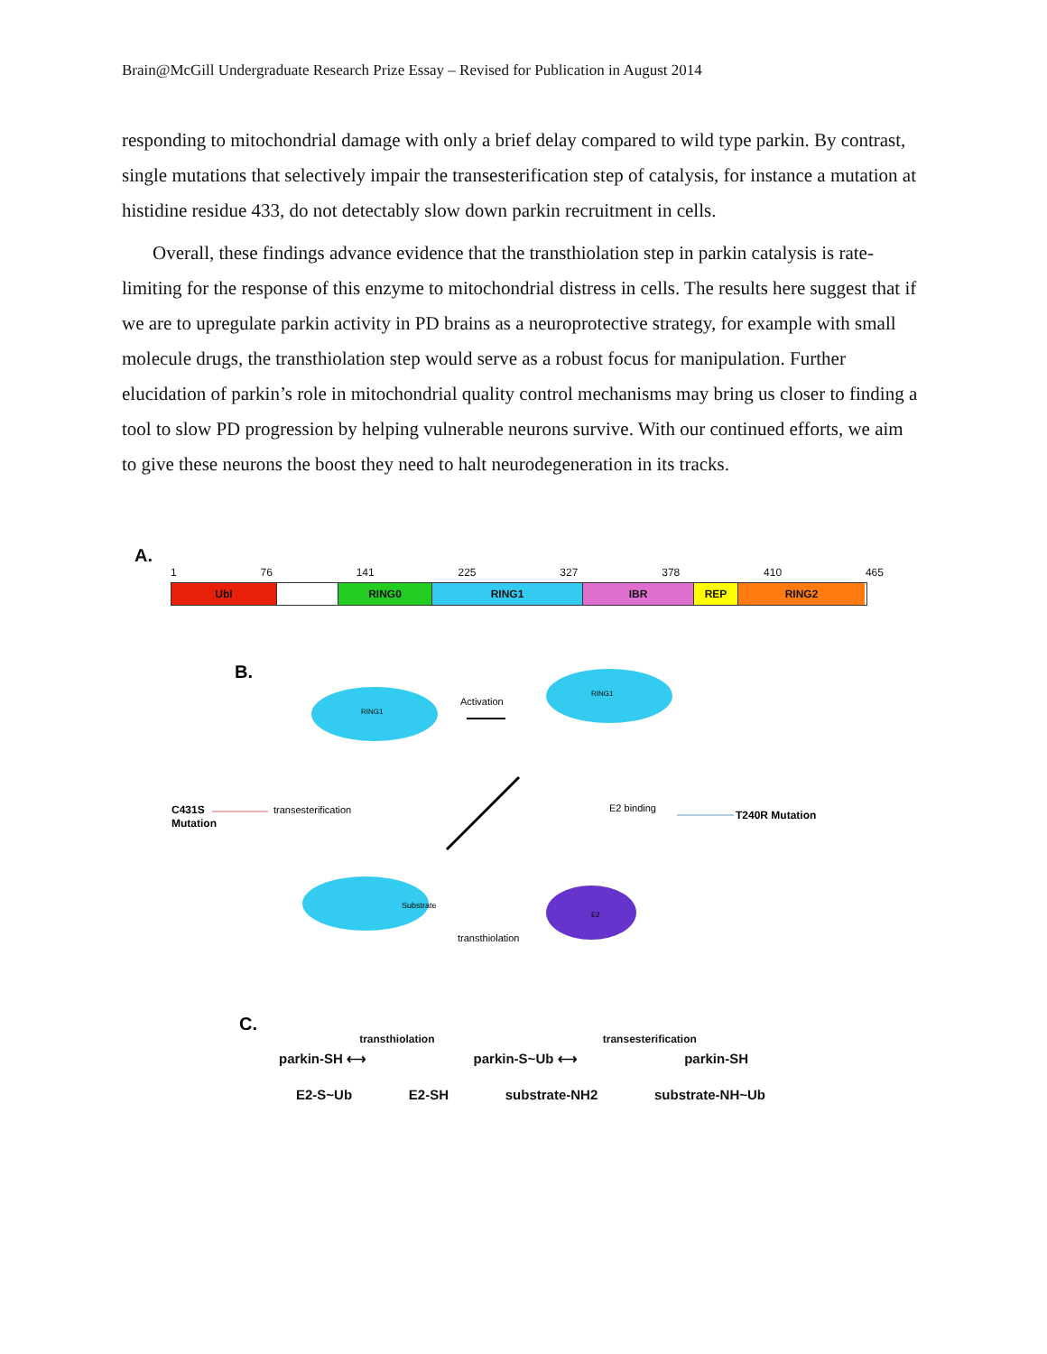Brain@McGill Undergraduate Research Prize Essay – Revised for Publication in August 2014
responding to mitochondrial damage with only a brief delay compared to wild type parkin. By contrast, single mutations that selectively impair the transesterification step of catalysis, for instance a mutation at histidine residue 433, do not detectably slow down parkin recruitment in cells.
Overall, these findings advance evidence that the transthiolation step in parkin catalysis is rate-limiting for the response of this enzyme to mitochondrial distress in cells. The results here suggest that if we are to upregulate parkin activity in PD brains as a neuroprotective strategy, for example with small molecule drugs, the transthiolation step would serve as a robust focus for manipulation. Further elucidation of parkin’s role in mitochondrial quality control mechanisms may bring us closer to finding a tool to slow PD progression by helping vulnerable neurons survive. With our continued efforts, we aim to give these neurons the boost they need to halt neurodegeneration in its tracks.
A.
1 76 141 225 327 378 410 465
Ubl RING0 RING1 IBR REP RING2
B.
RING1
RING1
Activation
C431S
Mutation
transesterification
E2 binding
T240R Mutation
Substrate
E2
transthiolation
C.
transthiolation transesterification
parkin-SH ⟷ parkin-S~Ub ⟷ parkin-SH
E2-S~Ub E2-SH substrate-NH2 substrate-NH~Ub